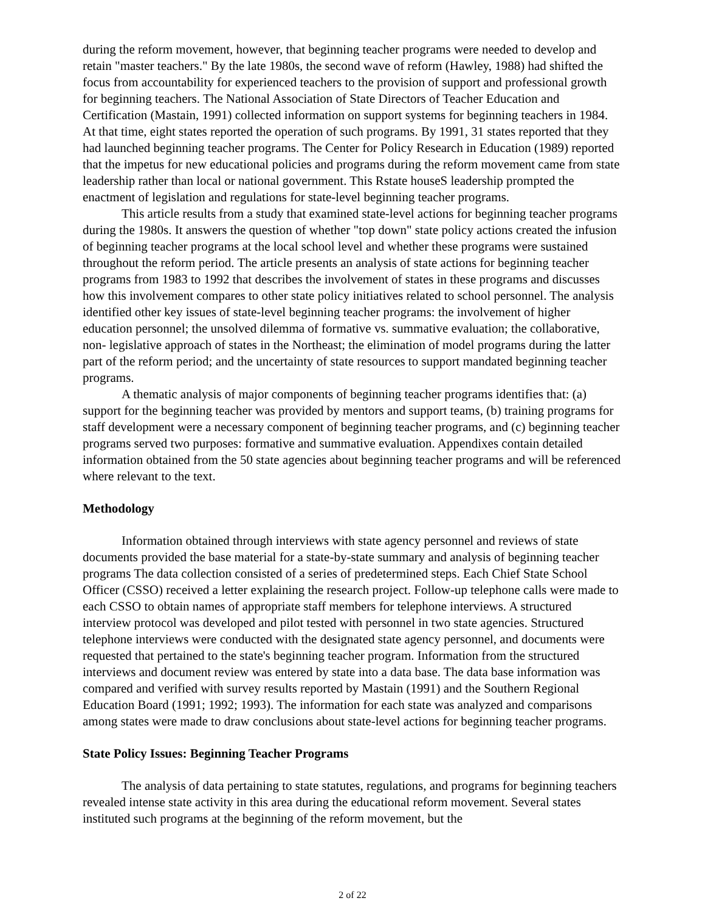during the reform movement, however, that beginning teacher programs were needed to develop and retain "master teachers." By the late 1980s, the second wave of reform (Hawley, 1988) had shifted the focus from accountability for experienced teachers to the provision of support and professional growth for beginning teachers. The National Association of State Directors of Teacher Education and Certification (Mastain, 1991) collected information on support systems for beginning teachers in 1984. At that time, eight states reported the operation of such programs. By 1991, 31 states reported that they had launched beginning teacher programs. The Center for Policy Research in Education (1989) reported that the impetus for new educational policies and programs during the reform movement came from state leadership rather than local or national government. This Rstate houseS leadership prompted the enactment of legislation and regulations for state-level beginning teacher programs.
This article results from a study that examined state-level actions for beginning teacher programs during the 1980s. It answers the question of whether "top down" state policy actions created the infusion of beginning teacher programs at the local school level and whether these programs were sustained throughout the reform period. The article presents an analysis of state actions for beginning teacher programs from 1983 to 1992 that describes the involvement of states in these programs and discusses how this involvement compares to other state policy initiatives related to school personnel. The analysis identified other key issues of state-level beginning teacher programs: the involvement of higher education personnel; the unsolved dilemma of formative vs. summative evaluation; the collaborative, non- legislative approach of states in the Northeast; the elimination of model programs during the latter part of the reform period; and the uncertainty of state resources to support mandated beginning teacher programs.
A thematic analysis of major components of beginning teacher programs identifies that: (a) support for the beginning teacher was provided by mentors and support teams, (b) training programs for staff development were a necessary component of beginning teacher programs, and (c) beginning teacher programs served two purposes: formative and summative evaluation. Appendixes contain detailed information obtained from the 50 state agencies about beginning teacher programs and will be referenced where relevant to the text.
Methodology
Information obtained through interviews with state agency personnel and reviews of state documents provided the base material for a state-by-state summary and analysis of beginning teacher programs The data collection consisted of a series of predetermined steps. Each Chief State School Officer (CSSO) received a letter explaining the research project. Follow-up telephone calls were made to each CSSO to obtain names of appropriate staff members for telephone interviews. A structured interview protocol was developed and pilot tested with personnel in two state agencies. Structured telephone interviews were conducted with the designated state agency personnel, and documents were requested that pertained to the state's beginning teacher program. Information from the structured interviews and document review was entered by state into a data base. The data base information was compared and verified with survey results reported by Mastain (1991) and the Southern Regional Education Board (1991; 1992; 1993). The information for each state was analyzed and comparisons among states were made to draw conclusions about state-level actions for beginning teacher programs.
State Policy Issues: Beginning Teacher Programs
The analysis of data pertaining to state statutes, regulations, and programs for beginning teachers revealed intense state activity in this area during the educational reform movement. Several states instituted such programs at the beginning of the reform movement, but the
2 of 22